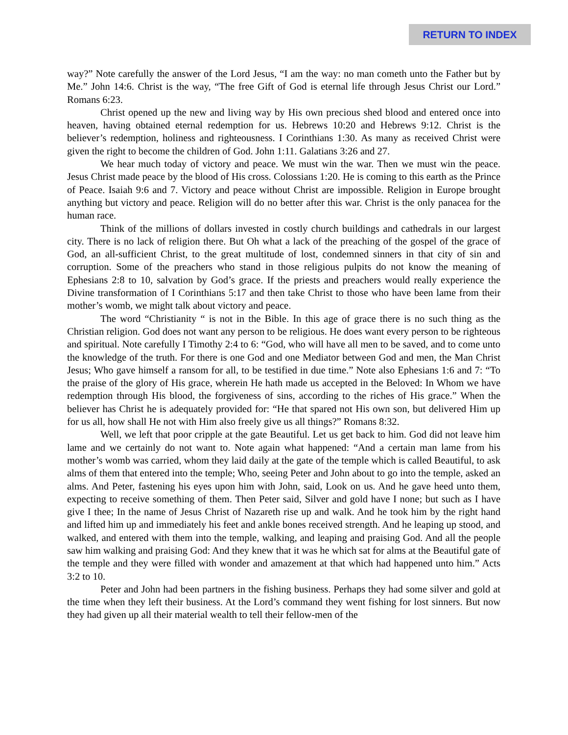RETURN TO INDEX
way?” Note carefully the answer of the Lord Jesus, “I am the way: no man cometh unto the Father but by Me.” John 14:6. Christ is the way, “The free Gift of God is eternal life through Jesus Christ our Lord.” Romans 6:23.
Christ opened up the new and living way by His own precious shed blood and entered once into heaven, having obtained eternal redemption for us. Hebrews 10:20 and Hebrews 9:12. Christ is the believer’s redemption, holiness and righteousness. I Corinthians 1:30. As many as received Christ were given the right to become the children of God. John 1:11. Galatians 3:26 and 27.
We hear much today of victory and peace. We must win the war. Then we must win the peace. Jesus Christ made peace by the blood of His cross. Colossians 1:20. He is coming to this earth as the Prince of Peace. Isaiah 9:6 and 7. Victory and peace without Christ are impossible. Religion in Europe brought anything but victory and peace. Religion will do no better after this war. Christ is the only panacea for the human race.
Think of the millions of dollars invested in costly church buildings and cathedrals in our largest city. There is no lack of religion there. But Oh what a lack of the preaching of the gospel of the grace of God, an all-sufficient Christ, to the great multitude of lost, condemned sinners in that city of sin and corruption. Some of the preachers who stand in those religious pulpits do not know the meaning of Ephesians 2:8 to 10, salvation by God’s grace. If the priests and preachers would really experience the Divine transformation of I Corinthians 5:17 and then take Christ to those who have been lame from their mother’s womb, we might talk about victory and peace.
The word “Christianity “ is not in the Bible. In this age of grace there is no such thing as the Christian religion. God does not want any person to be religious. He does want every person to be righteous and spiritual. Note carefully I Timothy 2:4 to 6: “God, who will have all men to be saved, and to come unto the knowledge of the truth. For there is one God and one Mediator between God and men, the Man Christ Jesus; Who gave himself a ransom for all, to be testified in due time.” Note also Ephesians 1:6 and 7: “To the praise of the glory of His grace, wherein He hath made us accepted in the Beloved: In Whom we have redemption through His blood, the forgiveness of sins, according to the riches of His grace.” When the believer has Christ he is adequately provided for: “He that spared not His own son, but delivered Him up for us all, how shall He not with Him also freely give us all things?” Romans 8:32.
Well, we left that poor cripple at the gate Beautiful. Let us get back to him. God did not leave him lame and we certainly do not want to. Note again what happened: “And a certain man lame from his mother’s womb was carried, whom they laid daily at the gate of the temple which is called Beautiful, to ask alms of them that entered into the temple; Who, seeing Peter and John about to go into the temple, asked an alms. And Peter, fastening his eyes upon him with John, said, Look on us. And he gave heed unto them, expecting to receive something of them. Then Peter said, Silver and gold have I none; but such as I have give I thee; In the name of Jesus Christ of Nazareth rise up and walk. And he took him by the right hand and lifted him up and immediately his feet and ankle bones received strength. And he leaping up stood, and walked, and entered with them into the temple, walking, and leaping and praising God. And all the people saw him walking and praising God: And they knew that it was he which sat for alms at the Beautiful gate of the temple and they were filled with wonder and amazement at that which had happened unto him.” Acts 3:2 to 10.
Peter and John had been partners in the fishing business. Perhaps they had some silver and gold at the time when they left their business. At the Lord’s command they went fishing for lost sinners. But now they had given up all their material wealth to tell their fellow-men of the